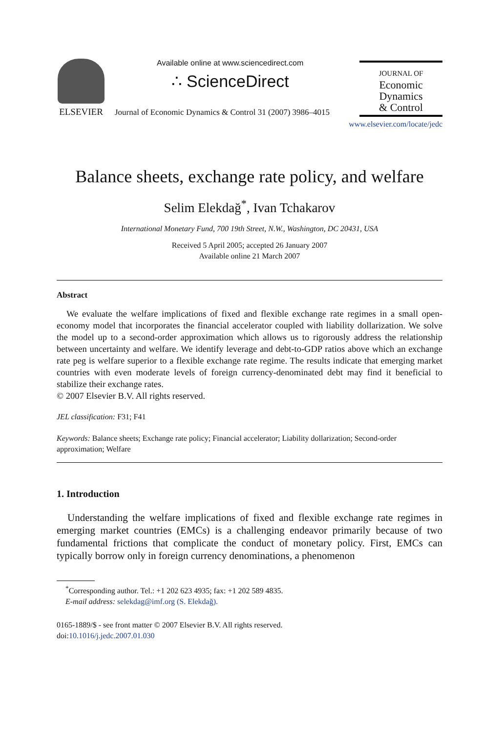ELSEVIER
Available online at www.sciencedirect.com
∴ ScienceDirect
Journal of Economic Dynamics & Control 31 (2007) 3986–4015
JOURNAL OF
Economic
Dynamics
& Control
www.elsevier.com/locate/jedc
Balance sheets, exchange rate policy, and welfare
Selim Elekdağ<sup>*</sup>, Ivan Tchakarov
International Monetary Fund, 700 19th Street, N.W., Washington, DC 20431, USA
Received 5 April 2005; accepted 26 January 2007
Available online 21 March 2007
Abstract
We evaluate the welfare implications of fixed and flexible exchange rate regimes in a small open-economy model that incorporates the financial accelerator coupled with liability dollarization. We solve the model up to a second-order approximation which allows us to rigorously address the relationship between uncertainty and welfare. We identify leverage and debt-to-GDP ratios above which an exchange rate peg is welfare superior to a flexible exchange rate regime. The results indicate that emerging market countries with even moderate levels of foreign currency-denominated debt may find it beneficial to stabilize their exchange rates.
© 2007 Elsevier B.V. All rights reserved.
JEL classification: F31; F41
Keywords: Balance sheets; Exchange rate policy; Financial accelerator; Liability dollarization; Second-order approximation; Welfare
1. Introduction
Understanding the welfare implications of fixed and flexible exchange rate regimes in emerging market countries (EMCs) is a challenging endeavor primarily because of two fundamental frictions that complicate the conduct of monetary policy. First, EMCs can typically borrow only in foreign currency denominations, a phenomenon
<sup>*</sup> Corresponding author. Tel.: +1 202 623 4935; fax: +1 202 589 4835.
E-mail address: selekdag@imf.org (S. Elekdağ).
0165-1889/$ - see front matter © 2007 Elsevier B.V. All rights reserved.
doi:10.1016/j.jedc.2007.01.030